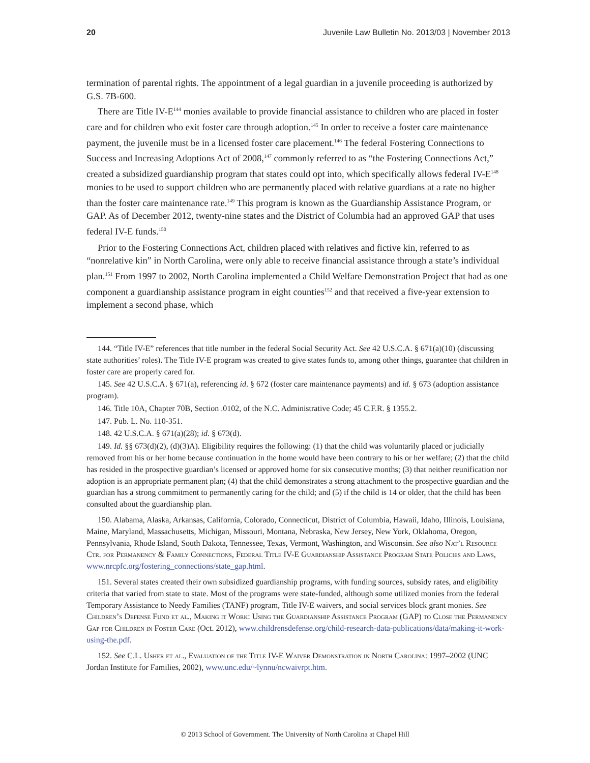20 Juvenile Law Bulletin No. 2013/03 | November 2013
termination of parental rights. The appointment of a legal guardian in a juvenile proceeding is authorized by G.S. 7B-600.
There are Title IV-E<sup>144</sup> monies available to provide financial assistance to children who are placed in foster care and for children who exit foster care through adoption.<sup>145</sup> In order to receive a foster care maintenance payment, the juvenile must be in a licensed foster care placement.<sup>146</sup> The federal Fostering Connections to Success and Increasing Adoptions Act of 2008,<sup>147</sup> commonly referred to as “the Fostering Connections Act,” created a subsidized guardianship program that states could opt into, which specifically allows federal IV-E<sup>148</sup> monies to be used to support children who are permanently placed with relative guardians at a rate no higher than the foster care maintenance rate.<sup>149</sup> This program is known as the Guardianship Assistance Program, or GAP. As of December 2012, twenty-nine states and the District of Columbia had an approved GAP that uses federal IV-E funds.<sup>150</sup>
Prior to the Fostering Connections Act, children placed with relatives and fictive kin, referred to as “nonrelative kin” in North Carolina, were only able to receive financial assistance through a state’s individual plan.<sup>151</sup> From 1997 to 2002, North Carolina implemented a Child Welfare Demonstration Project that had as one component a guardianship assistance program in eight counties<sup>152</sup> and that received a five-year extension to implement a second phase, which
144. “Title IV-E” references that title number in the federal Social Security Act. See 42 U.S.C.A. § 671(a)(10) (discussing state authorities’ roles). The Title IV-E program was created to give states funds to, among other things, guarantee that children in foster care are properly cared for.
145. See 42 U.S.C.A. § 671(a), referencing id. § 672 (foster care maintenance payments) and id. § 673 (adoption assistance program).
146. Title 10A, Chapter 70B, Section .0102, of the N.C. Administrative Code; 45 C.F.R. § 1355.2.
147. Pub. L. No. 110-351.
148. 42 U.S.C.A. § 671(a)(28); id. § 673(d).
149. Id. §§ 673(d)(2), (d)(3)A). Eligibility requires the following: (1) that the child was voluntarily placed or judicially removed from his or her home because continuation in the home would have been contrary to his or her welfare; (2) that the child has resided in the prospective guardian’s licensed or approved home for six consecutive months; (3) that neither reunification nor adoption is an appropriate permanent plan; (4) that the child demonstrates a strong attachment to the prospective guardian and the guardian has a strong commitment to permanently caring for the child; and (5) if the child is 14 or older, that the child has been consulted about the guardianship plan.
150. Alabama, Alaska, Arkansas, California, Colorado, Connecticut, District of Columbia, Hawaii, Idaho, Illinois, Louisiana, Maine, Maryland, Massachusetts, Michigan, Missouri, Montana, Nebraska, New Jersey, New York, Oklahoma, Oregon, Pennsylvania, Rhode Island, South Dakota, Tennessee, Texas, Vermont, Washington, and Wisconsin. See also Nat’l Resource Ctr. for Permanency & Family Connections, Federal Title IV-E Guardianship Assistance Program State Policies and Laws, www.nrcpfc.org/fostering_connections/state_gap.html.
151. Several states created their own subsidized guardianship programs, with funding sources, subsidy rates, and eligibility criteria that varied from state to state. Most of the programs were state-funded, although some utilized monies from the federal Temporary Assistance to Needy Families (TANF) program, Title IV-E waivers, and social services block grant monies. See Children’s Defense Fund et al., Making it Work: Using the Guardianship Assistance Program (GAP) to Close the Permanency Gap for Children in Foster Care (Oct. 2012), www.childrensdefense.org/child-research-data-publications/data/making-it-work-using-the.pdf.
152. See C.L. Usher et al., Evaluation of the Title IV-E Waiver Demonstration in North Carolina: 1997–2002 (UNC Jordan Institute for Families, 2002), www.unc.edu/~lynnu/ncwaivrpt.htm.
© 2013 School of Government. The University of North Carolina at Chapel Hill